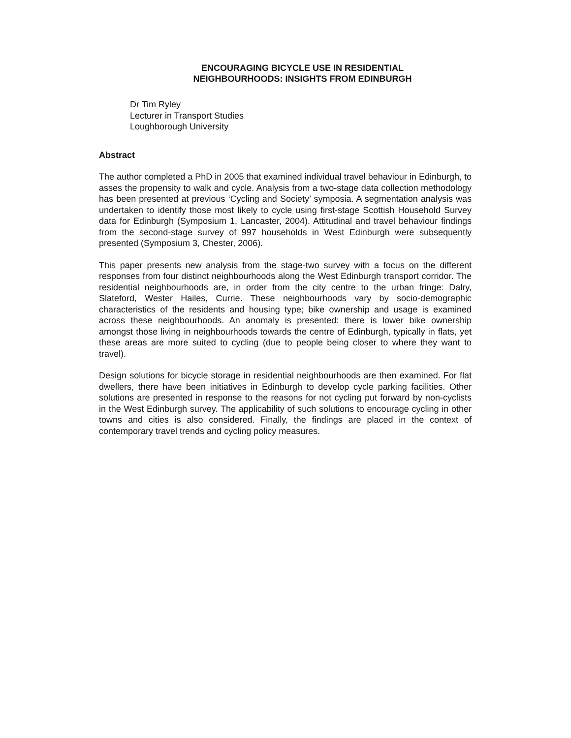ENCOURAGING BICYCLE USE IN RESIDENTIAL
NEIGHBOURHOODS: INSIGHTS FROM EDINBURGH
Dr Tim Ryley
Lecturer in Transport Studies
Loughborough University
Abstract
The author completed a PhD in 2005 that examined individual travel behaviour in Edinburgh, to asses the propensity to walk and cycle. Analysis from a two-stage data collection methodology has been presented at previous ‘Cycling and Society’ symposia. A segmentation analysis was undertaken to identify those most likely to cycle using first-stage Scottish Household Survey data for Edinburgh (Symposium 1, Lancaster, 2004). Attitudinal and travel behaviour findings from the second-stage survey of 997 households in West Edinburgh were subsequently presented (Symposium 3, Chester, 2006).
This paper presents new analysis from the stage-two survey with a focus on the different responses from four distinct neighbourhoods along the West Edinburgh transport corridor. The residential neighbourhoods are, in order from the city centre to the urban fringe: Dalry, Slateford, Wester Hailes, Currie. These neighbourhoods vary by socio-demographic characteristics of the residents and housing type; bike ownership and usage is examined across these neighbourhoods. An anomaly is presented: there is lower bike ownership amongst those living in neighbourhoods towards the centre of Edinburgh, typically in flats, yet these areas are more suited to cycling (due to people being closer to where they want to travel).
Design solutions for bicycle storage in residential neighbourhoods are then examined. For flat dwellers, there have been initiatives in Edinburgh to develop cycle parking facilities. Other solutions are presented in response to the reasons for not cycling put forward by non-cyclists in the West Edinburgh survey. The applicability of such solutions to encourage cycling in other towns and cities is also considered. Finally, the findings are placed in the context of contemporary travel trends and cycling policy measures.